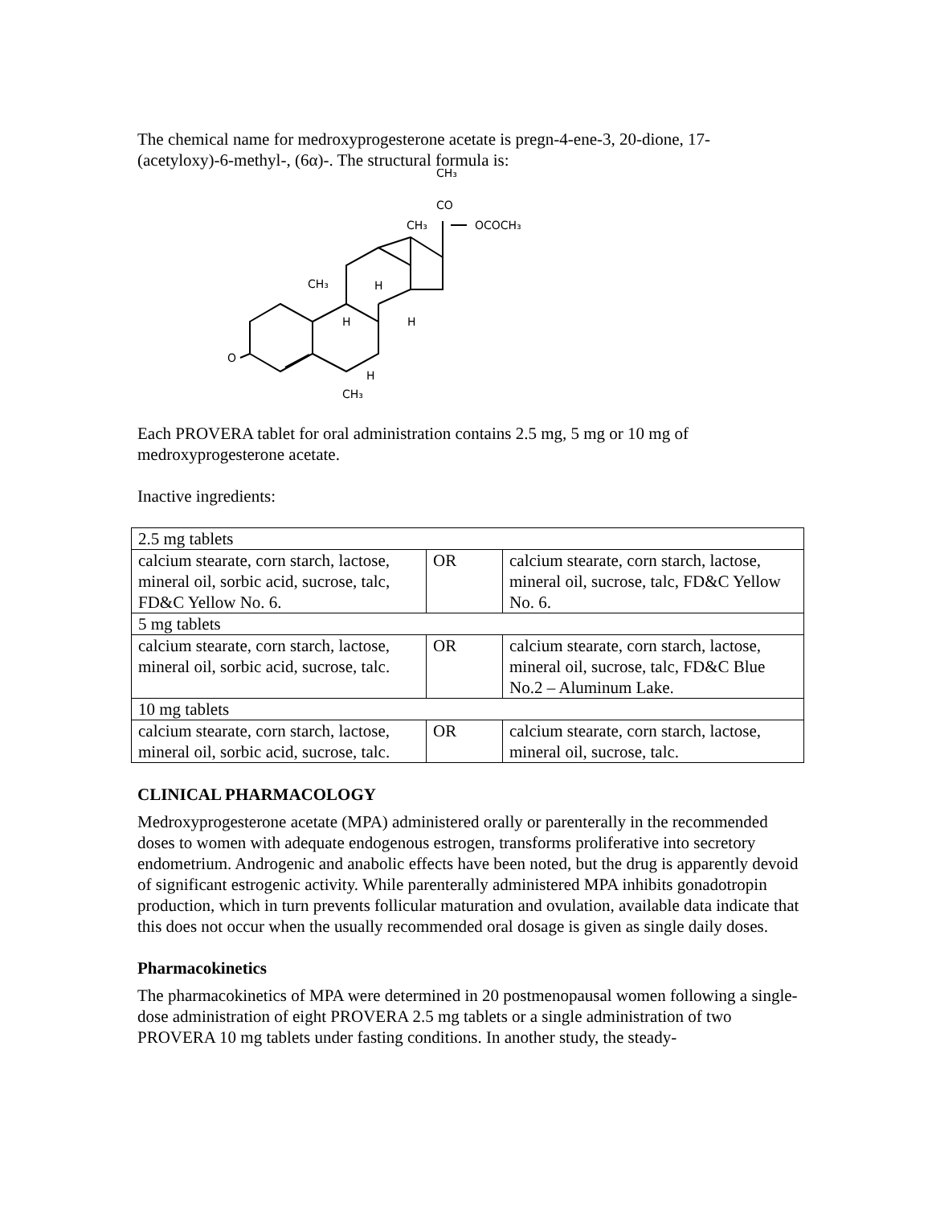The chemical name for medroxyprogesterone acetate is pregn-4-ene-3, 20-dione, 17-(acetyloxy)-6-methyl-, (6α)-. The structural formula is:
CH₃
CO
CH₃
OCOCH₃
CH₃
H
H
H
O
H
CH₃
Each PROVERA tablet for oral administration contains 2.5 mg, 5 mg or 10 mg of medroxyprogesterone acetate.
Inactive ingredients:
| 2.5 mg tablets | | |
| calcium stearate, corn starch, lactose, mineral oil, sorbic acid, sucrose, talc, FD&C Yellow No. 6. | OR | calcium stearate, corn starch, lactose, mineral oil, sucrose, talc, FD&C Yellow No. 6. |
| 5 mg tablets | | |
| calcium stearate, corn starch, lactose, mineral oil, sorbic acid, sucrose, talc. | OR | calcium stearate, corn starch, lactose, mineral oil, sucrose, talc, FD&C Blue No.2 – Aluminum Lake. |
| 10 mg tablets | | |
| calcium stearate, corn starch, lactose, mineral oil, sorbic acid, sucrose, talc. | OR | calcium stearate, corn starch, lactose, mineral oil, sucrose, talc. |
CLINICAL PHARMACOLOGY
Medroxyprogesterone acetate (MPA) administered orally or parenterally in the recommended doses to women with adequate endogenous estrogen, transforms proliferative into secretory endometrium. Androgenic and anabolic effects have been noted, but the drug is apparently devoid of significant estrogenic activity. While parenterally administered MPA inhibits gonadotropin production, which in turn prevents follicular maturation and ovulation, available data indicate that this does not occur when the usually recommended oral dosage is given as single daily doses.
Pharmacokinetics
The pharmacokinetics of MPA were determined in 20 postmenopausal women following a single-dose administration of eight PROVERA 2.5 mg tablets or a single administration of two PROVERA 10 mg tablets under fasting conditions. In another study, the steady-